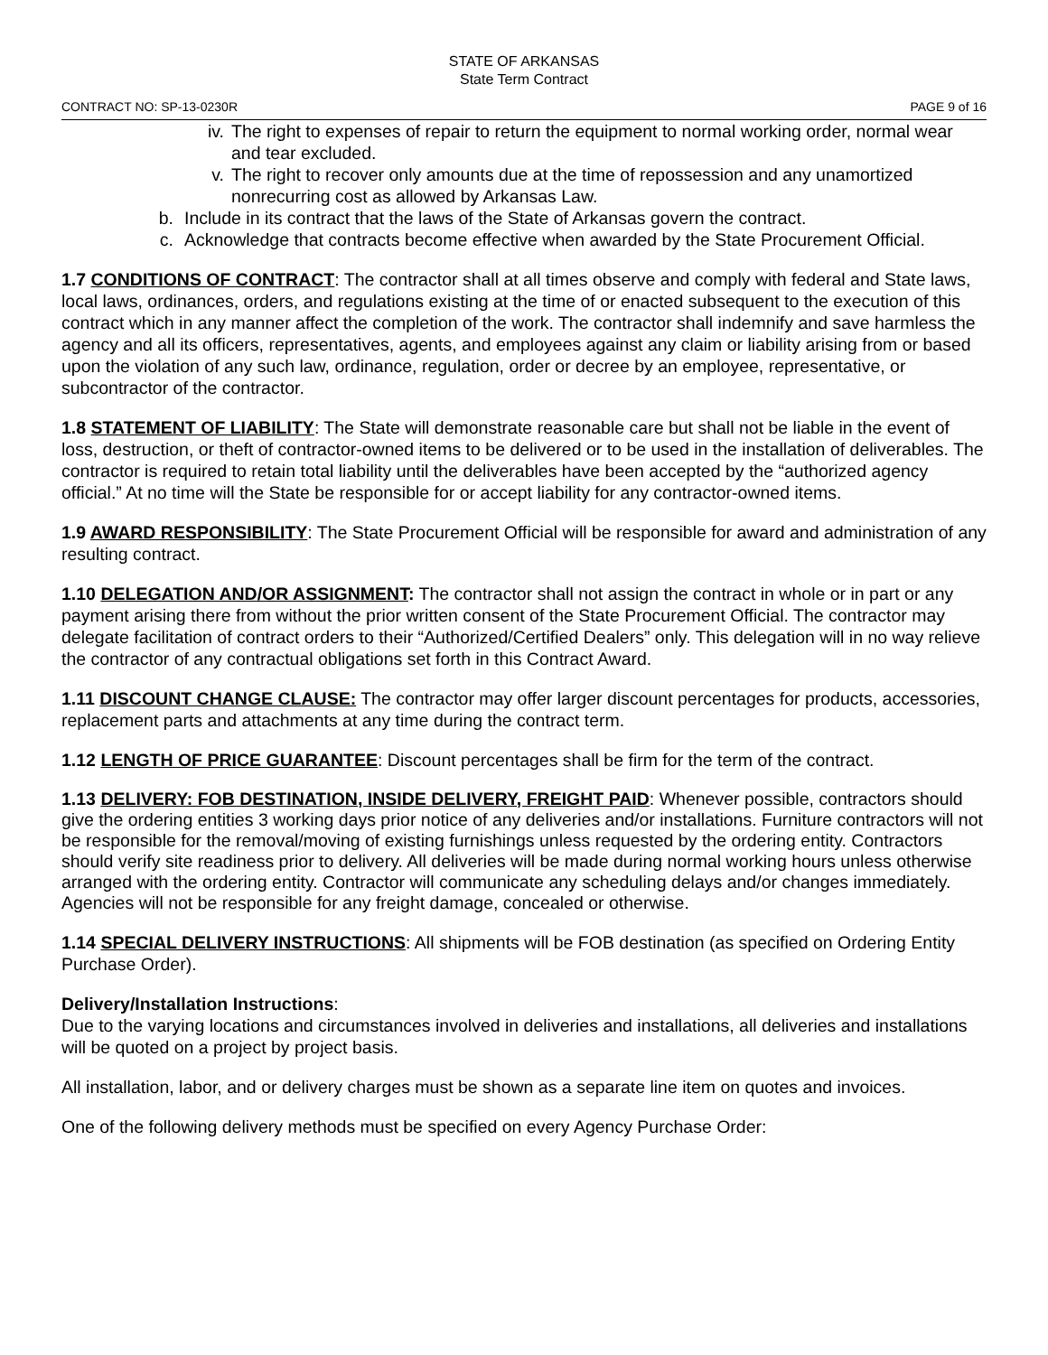STATE OF ARKANSAS
State Term Contract
CONTRACT NO: SP-13-0230R PAGE 9 of 16
iv. The right to expenses of repair to return the equipment to normal working order, normal wear and tear excluded.
v. The right to recover only amounts due at the time of repossession and any unamortized nonrecurring cost as allowed by Arkansas Law.
b. Include in its contract that the laws of the State of Arkansas govern the contract.
c. Acknowledge that contracts become effective when awarded by the State Procurement Official.
1.7 CONDITIONS OF CONTRACT: The contractor shall at all times observe and comply with federal and State laws, local laws, ordinances, orders, and regulations existing at the time of or enacted subsequent to the execution of this contract which in any manner affect the completion of the work. The contractor shall indemnify and save harmless the agency and all its officers, representatives, agents, and employees against any claim or liability arising from or based upon the violation of any such law, ordinance, regulation, order or decree by an employee, representative, or subcontractor of the contractor.
1.8 STATEMENT OF LIABILITY: The State will demonstrate reasonable care but shall not be liable in the event of loss, destruction, or theft of contractor-owned items to be delivered or to be used in the installation of deliverables. The contractor is required to retain total liability until the deliverables have been accepted by the “authorized agency official.” At no time will the State be responsible for or accept liability for any contractor-owned items.
1.9 AWARD RESPONSIBILITY: The State Procurement Official will be responsible for award and administration of any resulting contract.
1.10 DELEGATION AND/OR ASSIGNMENT: The contractor shall not assign the contract in whole or in part or any payment arising there from without the prior written consent of the State Procurement Official. The contractor may delegate facilitation of contract orders to their “Authorized/Certified Dealers” only. This delegation will in no way relieve the contractor of any contractual obligations set forth in this Contract Award.
1.11 DISCOUNT CHANGE CLAUSE: The contractor may offer larger discount percentages for products, accessories, replacement parts and attachments at any time during the contract term.
1.12 LENGTH OF PRICE GUARANTEE: Discount percentages shall be firm for the term of the contract.
1.13 DELIVERY: FOB DESTINATION, INSIDE DELIVERY, FREIGHT PAID: Whenever possible, contractors should give the ordering entities 3 working days prior notice of any deliveries and/or installations. Furniture contractors will not be responsible for the removal/moving of existing furnishings unless requested by the ordering entity. Contractors should verify site readiness prior to delivery. All deliveries will be made during normal working hours unless otherwise arranged with the ordering entity. Contractor will communicate any scheduling delays and/or changes immediately. Agencies will not be responsible for any freight damage, concealed or otherwise.
1.14 SPECIAL DELIVERY INSTRUCTIONS: All shipments will be FOB destination (as specified on Ordering Entity Purchase Order).
Delivery/Installation Instructions:
Due to the varying locations and circumstances involved in deliveries and installations, all deliveries and installations will be quoted on a project by project basis.
All installation, labor, and or delivery charges must be shown as a separate line item on quotes and invoices.
One of the following delivery methods must be specified on every Agency Purchase Order: